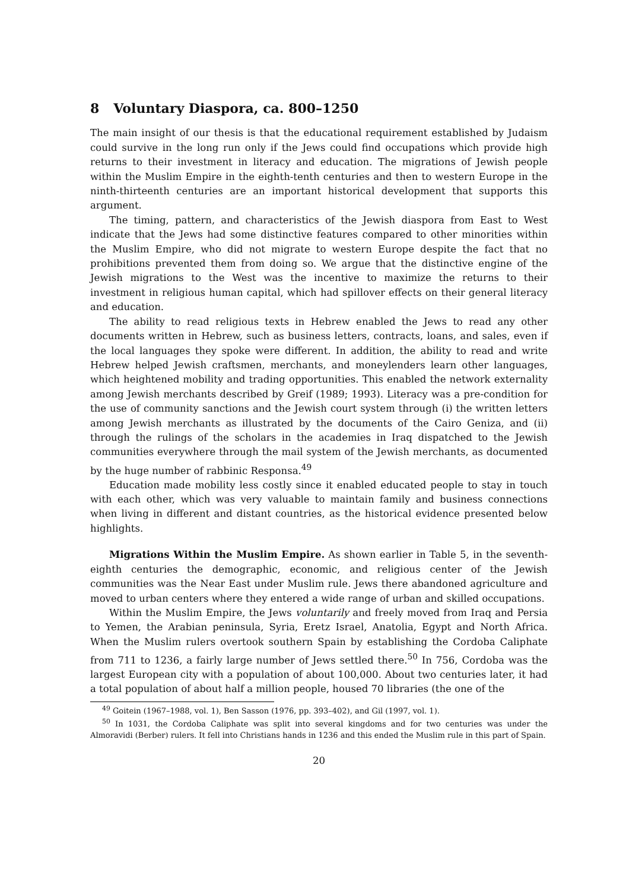8 Voluntary Diaspora, ca. 800–1250
The main insight of our thesis is that the educational requirement established by Judaism could survive in the long run only if the Jews could find occupations which provide high returns to their investment in literacy and education. The migrations of Jewish people within the Muslim Empire in the eighth-tenth centuries and then to western Europe in the ninth-thirteenth centuries are an important historical development that supports this argument.
The timing, pattern, and characteristics of the Jewish diaspora from East to West indicate that the Jews had some distinctive features compared to other minorities within the Muslim Empire, who did not migrate to western Europe despite the fact that no prohibitions prevented them from doing so. We argue that the distinctive engine of the Jewish migrations to the West was the incentive to maximize the returns to their investment in religious human capital, which had spillover effects on their general literacy and education.
The ability to read religious texts in Hebrew enabled the Jews to read any other documents written in Hebrew, such as business letters, contracts, loans, and sales, even if the local languages they spoke were different. In addition, the ability to read and write Hebrew helped Jewish craftsmen, merchants, and moneylenders learn other languages, which heightened mobility and trading opportunities. This enabled the network externality among Jewish merchants described by Greif (1989; 1993). Literacy was a pre-condition for the use of community sanctions and the Jewish court system through (i) the written letters among Jewish merchants as illustrated by the documents of the Cairo Geniza, and (ii) through the rulings of the scholars in the academies in Iraq dispatched to the Jewish communities everywhere through the mail system of the Jewish merchants, as documented by the huge number of rabbinic Responsa.<sup>49</sup>
Education made mobility less costly since it enabled educated people to stay in touch with each other, which was very valuable to maintain family and business connections when living in different and distant countries, as the historical evidence presented below highlights.
Migrations Within the Muslim Empire. As shown earlier in Table 5, in the seventh-eighth centuries the demographic, economic, and religious center of the Jewish communities was the Near East under Muslim rule. Jews there abandoned agriculture and moved to urban centers where they entered a wide range of urban and skilled occupations.
Within the Muslim Empire, the Jews voluntarily and freely moved from Iraq and Persia to Yemen, the Arabian peninsula, Syria, Eretz Israel, Anatolia, Egypt and North Africa. When the Muslim rulers overtook southern Spain by establishing the Cordoba Caliphate from 711 to 1236, a fairly large number of Jews settled there.<sup>50</sup> In 756, Cordoba was the largest European city with a population of about 100,000. About two centuries later, it had a total population of about half a million people, housed 70 libraries (the one of the
<sup>49</sup> Goitein (1967–1988, vol. 1), Ben Sasson (1976, pp. 393–402), and Gil (1997, vol. 1).
<sup>50</sup> In 1031, the Cordoba Caliphate was split into several kingdoms and for two centuries was under the Almoravidi (Berber) rulers. It fell into Christians hands in 1236 and this ended the Muslim rule in this part of Spain.
20